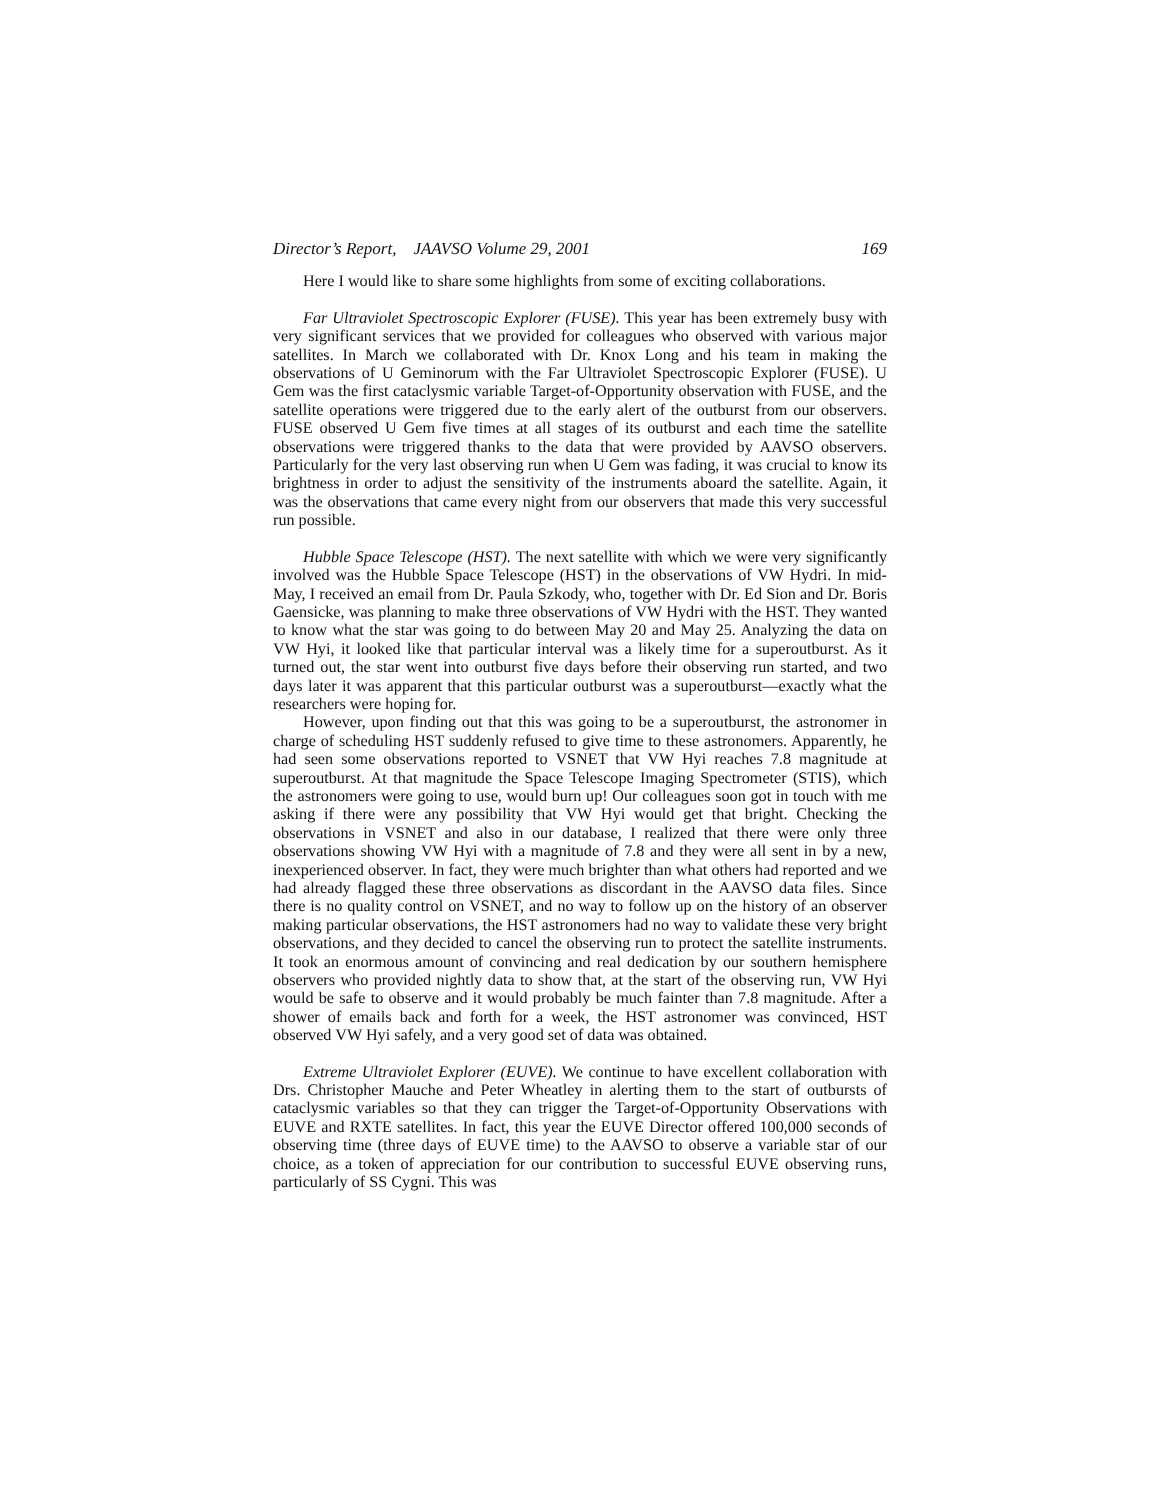Director’s Report, JAAVSO Volume 29, 2001 169
Here I would like to share some highlights from some of exciting collaborations.
Far Ultraviolet Spectroscopic Explorer (FUSE). This year has been extremely busy with very significant services that we provided for colleagues who observed with various major satellites. In March we collaborated with Dr. Knox Long and his team in making the observations of U Geminorum with the Far Ultraviolet Spectroscopic Explorer (FUSE). U Gem was the first cataclysmic variable Target-of-Opportunity observation with FUSE, and the satellite operations were triggered due to the early alert of the outburst from our observers. FUSE observed U Gem five times at all stages of its outburst and each time the satellite observations were triggered thanks to the data that were provided by AAVSO observers. Particularly for the very last observing run when U Gem was fading, it was crucial to know its brightness in order to adjust the sensitivity of the instruments aboard the satellite. Again, it was the observations that came every night from our observers that made this very successful run possible.
Hubble Space Telescope (HST). The next satellite with which we were very significantly involved was the Hubble Space Telescope (HST) in the observations of VW Hydri. In mid-May, I received an email from Dr. Paula Szkody, who, together with Dr. Ed Sion and Dr. Boris Gaensicke, was planning to make three observations of VW Hydri with the HST. They wanted to know what the star was going to do between May 20 and May 25. Analyzing the data on VW Hyi, it looked like that particular interval was a likely time for a superoutburst. As it turned out, the star went into outburst five days before their observing run started, and two days later it was apparent that this particular outburst was a superoutburst—exactly what the researchers were hoping for.
However, upon finding out that this was going to be a superoutburst, the astronomer in charge of scheduling HST suddenly refused to give time to these astronomers. Apparently, he had seen some observations reported to VSNET that VW Hyi reaches 7.8 magnitude at superoutburst. At that magnitude the Space Telescope Imaging Spectrometer (STIS), which the astronomers were going to use, would burn up! Our colleagues soon got in touch with me asking if there were any possibility that VW Hyi would get that bright. Checking the observations in VSNET and also in our database, I realized that there were only three observations showing VW Hyi with a magnitude of 7.8 and they were all sent in by a new, inexperienced observer. In fact, they were much brighter than what others had reported and we had already flagged these three observations as discordant in the AAVSO data files. Since there is no quality control on VSNET, and no way to follow up on the history of an observer making particular observations, the HST astronomers had no way to validate these very bright observations, and they decided to cancel the observing run to protect the satellite instruments. It took an enormous amount of convincing and real dedication by our southern hemisphere observers who provided nightly data to show that, at the start of the observing run, VW Hyi would be safe to observe and it would probably be much fainter than 7.8 magnitude. After a shower of emails back and forth for a week, the HST astronomer was convinced, HST observed VW Hyi safely, and a very good set of data was obtained.
Extreme Ultraviolet Explorer (EUVE). We continue to have excellent collaboration with Drs. Christopher Mauche and Peter Wheatley in alerting them to the start of outbursts of cataclysmic variables so that they can trigger the Target-of-Opportunity Observations with EUVE and RXTE satellites. In fact, this year the EUVE Director offered 100,000 seconds of observing time (three days of EUVE time) to the AAVSO to observe a variable star of our choice, as a token of appreciation for our contribution to successful EUVE observing runs, particularly of SS Cygni. This was